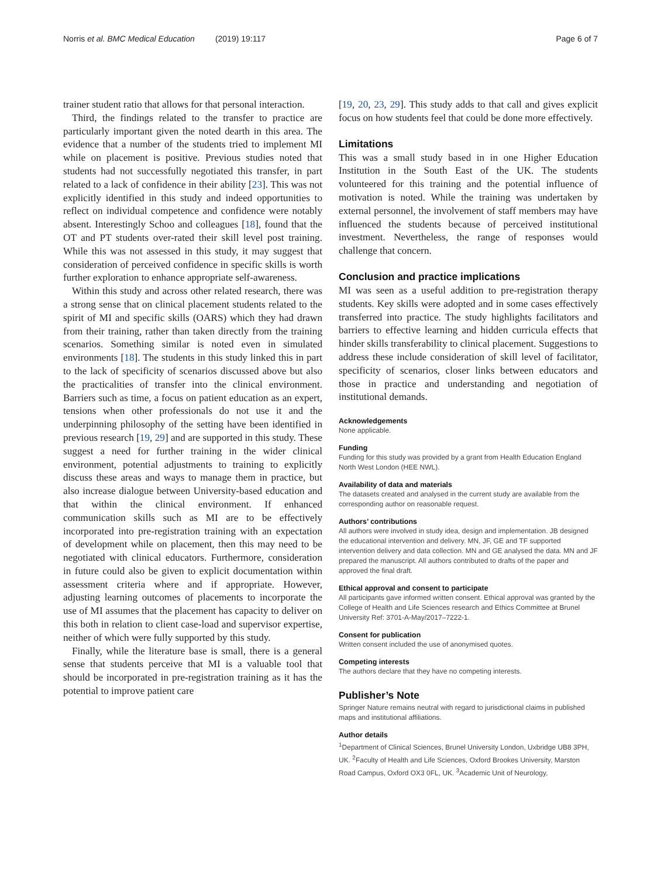Norris et al. BMC Medical Education (2019) 19:117 Page 6 of 7
trainer student ratio that allows for that personal interaction.
Third, the findings related to the transfer to practice are particularly important given the noted dearth in this area. The evidence that a number of the students tried to implement MI while on placement is positive. Previous studies noted that students had not successfully negotiated this transfer, in part related to a lack of confidence in their ability [23]. This was not explicitly identified in this study and indeed opportunities to reflect on individual competence and confidence were notably absent. Interestingly Schoo and colleagues [18], found that the OT and PT students over-rated their skill level post training. While this was not assessed in this study, it may suggest that consideration of perceived confidence in specific skills is worth further exploration to enhance appropriate self-awareness.
Within this study and across other related research, there was a strong sense that on clinical placement students related to the spirit of MI and specific skills (OARS) which they had drawn from their training, rather than taken directly from the training scenarios. Something similar is noted even in simulated environments [18]. The students in this study linked this in part to the lack of specificity of scenarios discussed above but also the practicalities of transfer into the clinical environment. Barriers such as time, a focus on patient education as an expert, tensions when other professionals do not use it and the underpinning philosophy of the setting have been identified in previous research [19, 29] and are supported in this study. These suggest a need for further training in the wider clinical environment, potential adjustments to training to explicitly discuss these areas and ways to manage them in practice, but also increase dialogue between University-based education and that within the clinical environment. If enhanced communication skills such as MI are to be effectively incorporated into pre-registration training with an expectation of development while on placement, then this may need to be negotiated with clinical educators. Furthermore, consideration in future could also be given to explicit documentation within assessment criteria where and if appropriate. However, adjusting learning outcomes of placements to incorporate the use of MI assumes that the placement has capacity to deliver on this both in relation to client case-load and supervisor expertise, neither of which were fully supported by this study.
Finally, while the literature base is small, there is a general sense that students perceive that MI is a valuable tool that should be incorporated in pre-registration training as it has the potential to improve patient care
[19, 20, 23, 29]. This study adds to that call and gives explicit focus on how students feel that could be done more effectively.
Limitations
This was a small study based in in one Higher Education Institution in the South East of the UK. The students volunteered for this training and the potential influence of motivation is noted. While the training was undertaken by external personnel, the involvement of staff members may have influenced the students because of perceived institutional investment. Nevertheless, the range of responses would challenge that concern.
Conclusion and practice implications
MI was seen as a useful addition to pre-registration therapy students. Key skills were adopted and in some cases effectively transferred into practice. The study highlights facilitators and barriers to effective learning and hidden curricula effects that hinder skills transferability to clinical placement. Suggestions to address these include consideration of skill level of facilitator, specificity of scenarios, closer links between educators and those in practice and understanding and negotiation of institutional demands.
Acknowledgements
None applicable.
Funding
Funding for this study was provided by a grant from Health Education England North West London (HEE NWL).
Availability of data and materials
The datasets created and analysed in the current study are available from the corresponding author on reasonable request.
Authors’ contributions
All authors were involved in study idea, design and implementation. JB designed the educational intervention and delivery. MN, JF, GE and TF supported intervention delivery and data collection. MN and GE analysed the data. MN and JF prepared the manuscript. All authors contributed to drafts of the paper and approved the final draft.
Ethical approval and consent to participate
All participants gave informed written consent. Ethical approval was granted by the College of Health and Life Sciences research and Ethics Committee at Brunel University Ref: 3701-A-May/2017–7222-1.
Consent for publication
Written consent included the use of anonymised quotes.
Competing interests
The authors declare that they have no competing interests.
Publisher’s Note
Springer Nature remains neutral with regard to jurisdictional claims in published maps and institutional affiliations.
Author details
<sup>1</sup> Department of Clinical Sciences, Brunel University London, Uxbridge UB8 3PH, UK. <sup>2</sup>Faculty of Health and Life Sciences, Oxford Brookes University, Marston Road Campus, Oxford OX3 0FL, UK. <sup>3</sup>Academic Unit of Neurology,